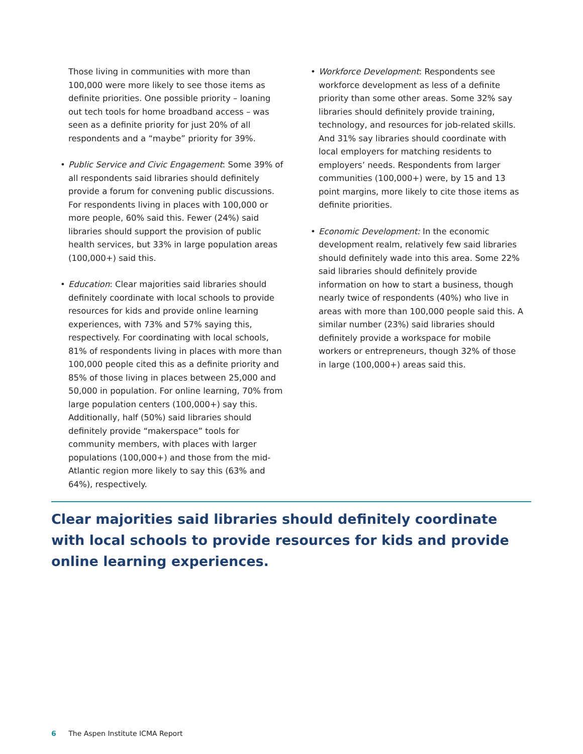Those living in communities with more than 100,000 were more likely to see those items as definite priorities. One possible priority – loaning out tech tools for home broadband access – was seen as a definite priority for just 20% of all respondents and a “maybe” priority for 39%.
• Public Service and Civic Engagement: Some 39% of all respondents said libraries should definitely provide a forum for convening public discussions. For respondents living in places with 100,000 or more people, 60% said this. Fewer (24%) said libraries should support the provision of public health services, but 33% in large population areas (100,000+) said this.
• Education: Clear majorities said libraries should definitely coordinate with local schools to provide resources for kids and provide online learning experiences, with 73% and 57% saying this, respectively. For coordinating with local schools, 81% of respondents living in places with more than 100,000 people cited this as a definite priority and 85% of those living in places between 25,000 and 50,000 in population. For online learning, 70% from large population centers (100,000+) say this. Additionally, half (50%) said libraries should definitely provide “makerspace” tools for community members, with places with larger populations (100,000+) and those from the mid-Atlantic region more likely to say this (63% and 64%), respectively.
• Workforce Development: Respondents see workforce development as less of a definite priority than some other areas. Some 32% say libraries should definitely provide training, technology, and resources for job-related skills. And 31% say libraries should coordinate with local employers for matching residents to employers’ needs. Respondents from larger communities (100,000+) were, by 15 and 13 point margins, more likely to cite those items as definite priorities.
• Economic Development: In the economic development realm, relatively few said libraries should definitely wade into this area. Some 22% said libraries should definitely provide information on how to start a business, though nearly twice of respondents (40%) who live in areas with more than 100,000 people said this. A similar number (23%) said libraries should definitely provide a workspace for mobile workers or entrepreneurs, though 32% of those in large (100,000+) areas said this.
Clear majorities said libraries should definitely coordinate with local schools to provide resources for kids and provide online learning experiences.
6 The Aspen Institute ICMA Report